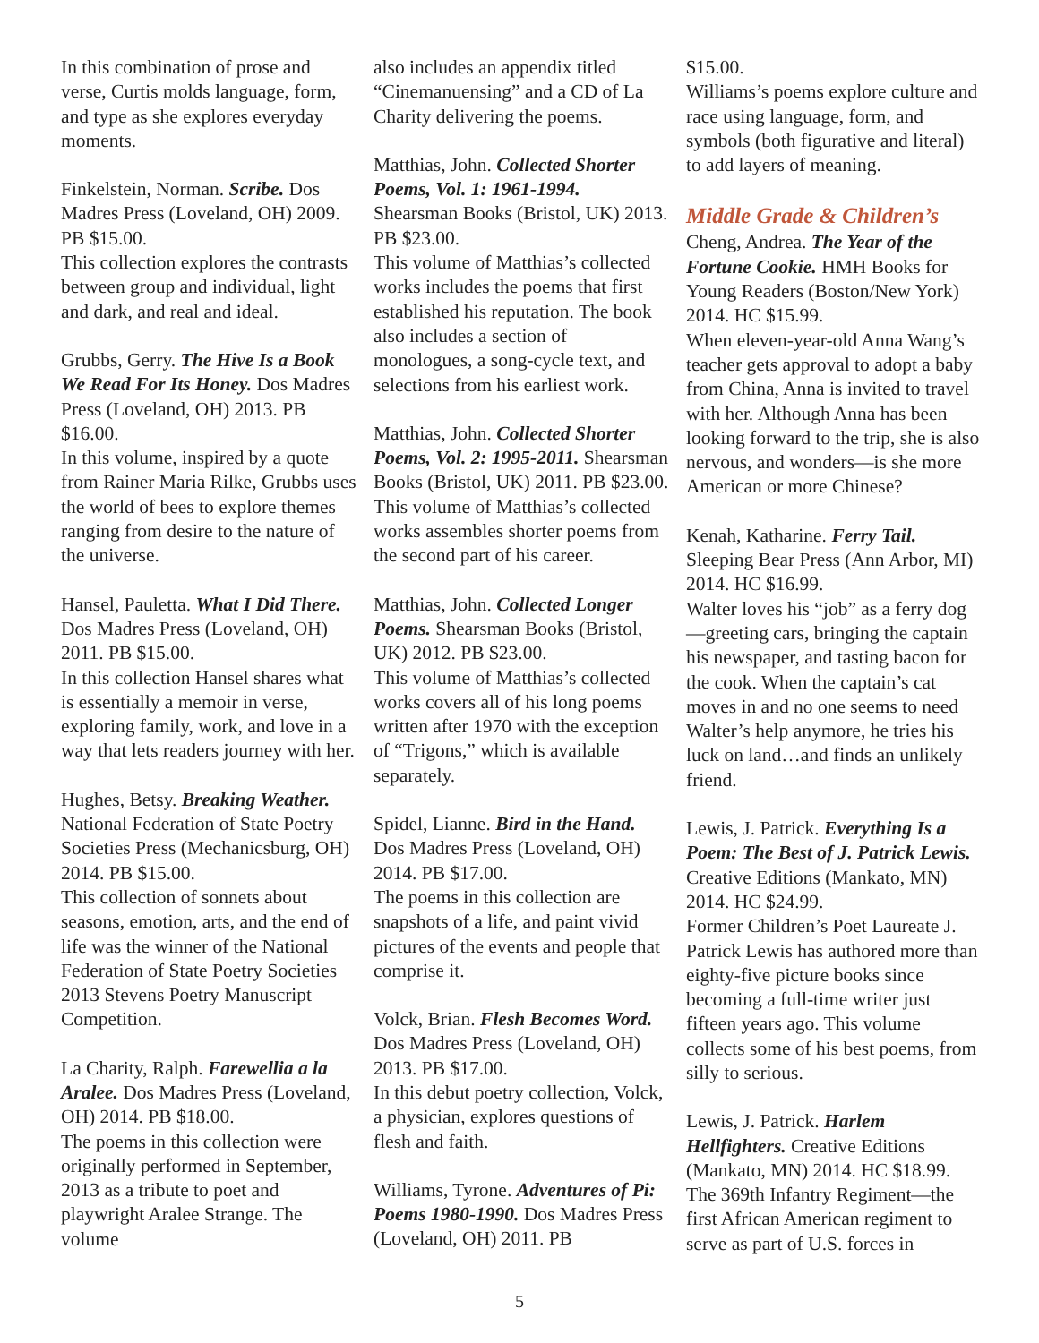In this combination of prose and verse, Curtis molds language, form, and type as she explores everyday moments.
Finkelstein, Norman. Scribe. Dos Madres Press (Loveland, OH) 2009. PB $15.00.
This collection explores the contrasts between group and individual, light and dark, and real and ideal.
Grubbs, Gerry. The Hive Is a Book We Read For Its Honey. Dos Madres Press (Loveland, OH) 2013. PB $16.00.
In this volume, inspired by a quote from Rainer Maria Rilke, Grubbs uses the world of bees to explore themes ranging from desire to the nature of the universe.
Hansel, Pauletta. What I Did There. Dos Madres Press (Loveland, OH) 2011. PB $15.00.
In this collection Hansel shares what is essentially a memoir in verse, exploring family, work, and love in a way that lets readers journey with her.
Hughes, Betsy. Breaking Weather. National Federation of State Poetry Societies Press (Mechanicsburg, OH) 2014. PB $15.00.
This collection of sonnets about seasons, emotion, arts, and the end of life was the winner of the National Federation of State Poetry Societies 2013 Stevens Poetry Manuscript Competition.
La Charity, Ralph. Farewellia a la Aralee. Dos Madres Press (Loveland, OH) 2014. PB $18.00.
The poems in this collection were originally performed in September, 2013 as a tribute to poet and playwright Aralee Strange. The volume
also includes an appendix titled “Cinemanuensing” and a CD of La Charity delivering the poems.
Matthias, John. Collected Shorter Poems, Vol. 1: 1961-1994. Shearsman Books (Bristol, UK) 2013. PB $23.00.
This volume of Matthias’s collected works includes the poems that first established his reputation. The book also includes a section of monologues, a song-cycle text, and selections from his earliest work.
Matthias, John. Collected Shorter Poems, Vol. 2: 1995-2011. Shearsman Books (Bristol, UK) 2011. PB $23.00.
This volume of Matthias’s collected works assembles shorter poems from the second part of his career.
Matthias, John. Collected Longer Poems. Shearsman Books (Bristol, UK) 2012. PB $23.00.
This volume of Matthias’s collected works covers all of his long poems written after 1970 with the exception of “Trigons,” which is available separately.
Spidel, Lianne. Bird in the Hand. Dos Madres Press (Loveland, OH) 2014. PB $17.00.
The poems in this collection are snapshots of a life, and paint vivid pictures of the events and people that comprise it.
Volck, Brian. Flesh Becomes Word. Dos Madres Press (Loveland, OH) 2013. PB $17.00.
In this debut poetry collection, Volck, a physician, explores questions of flesh and faith.
Williams, Tyrone. Adventures of Pi: Poems 1980-1990. Dos Madres Press (Loveland, OH) 2011. PB
$15.00.
Williams’s poems explore culture and race using language, form, and symbols (both figurative and literal) to add layers of meaning.
Middle Grade & Children’s
Cheng, Andrea. The Year of the Fortune Cookie. HMH Books for Young Readers (Boston/New York) 2014. HC $15.99.
When eleven-year-old Anna Wang’s teacher gets approval to adopt a baby from China, Anna is invited to travel with her. Although Anna has been looking forward to the trip, she is also nervous, and wonders—is she more American or more Chinese?
Kenah, Katharine. Ferry Tail. Sleeping Bear Press (Ann Arbor, MI) 2014. HC $16.99.
Walter loves his “job” as a ferry dog—greeting cars, bringing the captain his newspaper, and tasting bacon for the cook. When the captain’s cat moves in and no one seems to need Walter’s help anymore, he tries his luck on land…and finds an unlikely friend.
Lewis, J. Patrick. Everything Is a Poem: The Best of J. Patrick Lewis. Creative Editions (Mankato, MN) 2014. HC $24.99.
Former Children’s Poet Laureate J. Patrick Lewis has authored more than eighty-five picture books since becoming a full-time writer just fifteen years ago. This volume collects some of his best poems, from silly to serious.
Lewis, J. Patrick. Harlem Hellfighters. Creative Editions (Mankato, MN) 2014. HC $18.99.
The 369th Infantry Regiment—the first African American regiment to serve as part of U.S. forces in
5